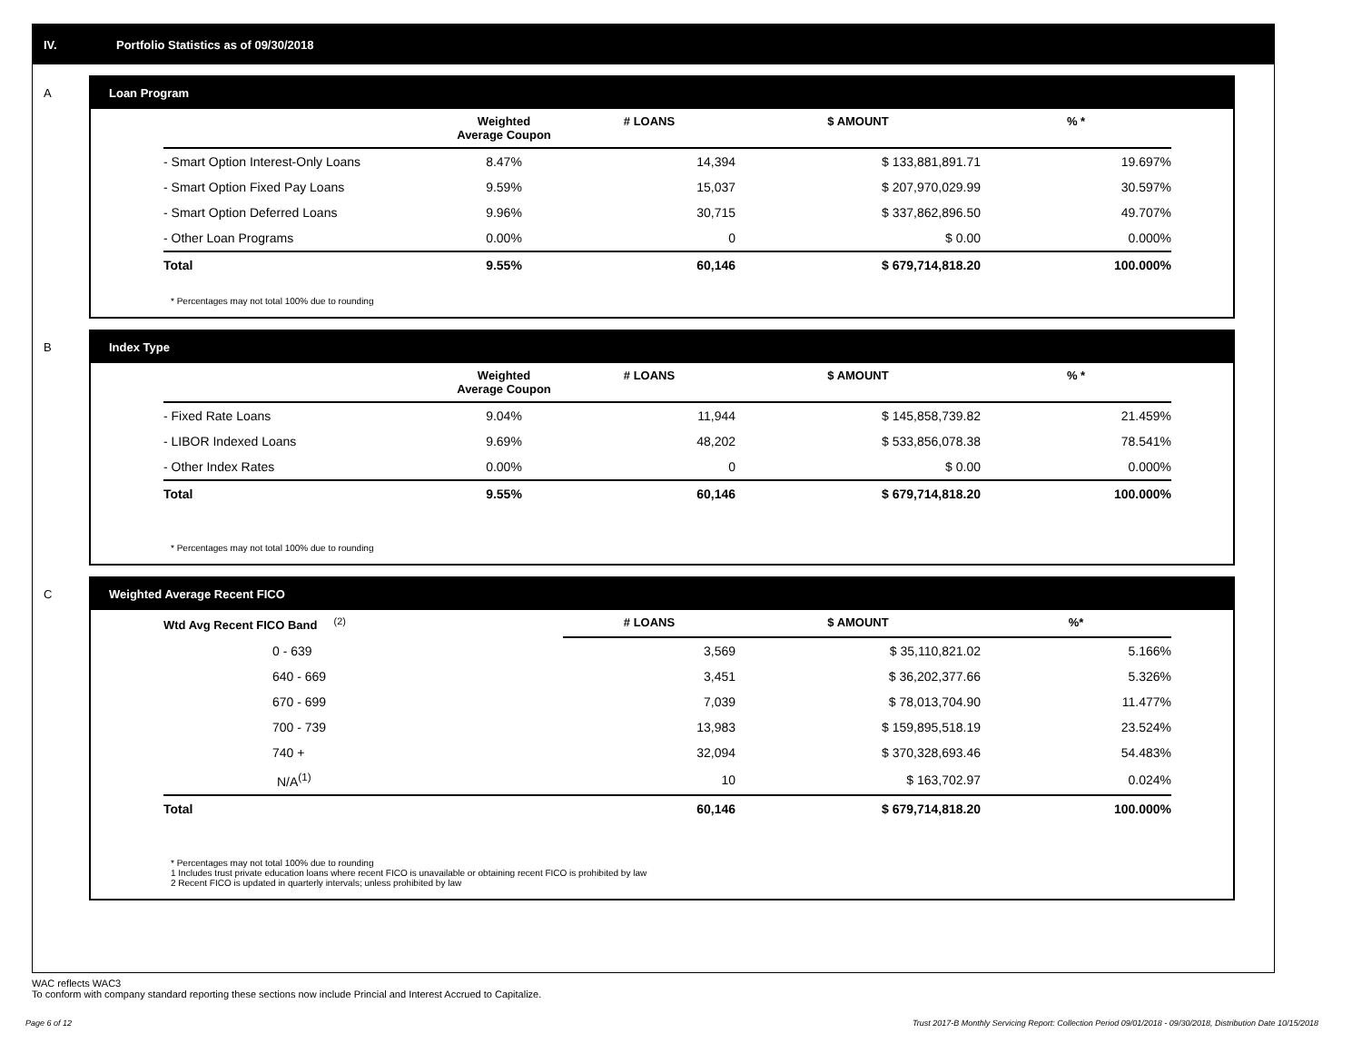IV. Portfolio Statistics as of 09/30/2018
A
Loan Program
| | Weighted Average Coupon | # LOANS | $ AMOUNT | % * |
| --- | --- | --- | --- | --- |
| - Smart Option Interest-Only Loans | 8.47% | 14,394 | $ 133,881,891.71 | 19.697% |
| - Smart Option Fixed Pay Loans | 9.59% | 15,037 | $ 207,970,029.99 | 30.597% |
| - Smart Option Deferred Loans | 9.96% | 30,715 | $ 337,862,896.50 | 49.707% |
| - Other Loan Programs | 0.00% | 0 | $ 0.00 | 0.000% |
| Total | 9.55% | 60,146 | $ 679,714,818.20 | 100.000% |
* Percentages may not total 100% due to rounding
B
Index Type
| | Weighted Average Coupon | # LOANS | $ AMOUNT | % * |
| --- | --- | --- | --- | --- |
| - Fixed Rate Loans | 9.04% | 11,944 | $ 145,858,739.82 | 21.459% |
| - LIBOR Indexed Loans | 9.69% | 48,202 | $ 533,856,078.38 | 78.541% |
| - Other Index Rates | 0.00% | 0 | $ 0.00 | 0.000% |
| Total | 9.55% | 60,146 | $ 679,714,818.20 | 100.000% |
* Percentages may not total 100% due to rounding
C
Weighted Average Recent FICO
| Wtd Avg Recent FICO Band <sup>(2)</sup> | # LOANS | $ AMOUNT | %* |
| --- | --- | --- | --- |
| 0 - 639 | 3,569 | $ 35,110,821.02 | 5.166% |
| 640 - 669 | 3,451 | $ 36,202,377.66 | 5.326% |
| 670 - 699 | 7,039 | $ 78,013,704.90 | 11.477% |
| 700 - 739 | 13,983 | $ 159,895,518.19 | 23.524% |
| 740 + | 32,094 | $ 370,328,693.46 | 54.483% |
| N/A<sup>(1)</sup> | 10 | $ 163,702.97 | 0.024% |
| Total | 60,146 | $ 679,714,818.20 | 100.000% |
* Percentages may not total 100% due to rounding
1 Includes trust private education loans where recent FICO is unavailable or obtaining recent FICO is prohibited by law
2 Recent FICO is updated in quarterly intervals; unless prohibited by law
WAC reflects WAC3
To conform with company standard reporting these sections now include Princial and Interest Accrued to Capitalize.
Page 6 of 12 Trust 2017-B Monthly Servicing Report: Collection Period 09/01/2018 - 09/30/2018, Distribution Date 10/15/2018